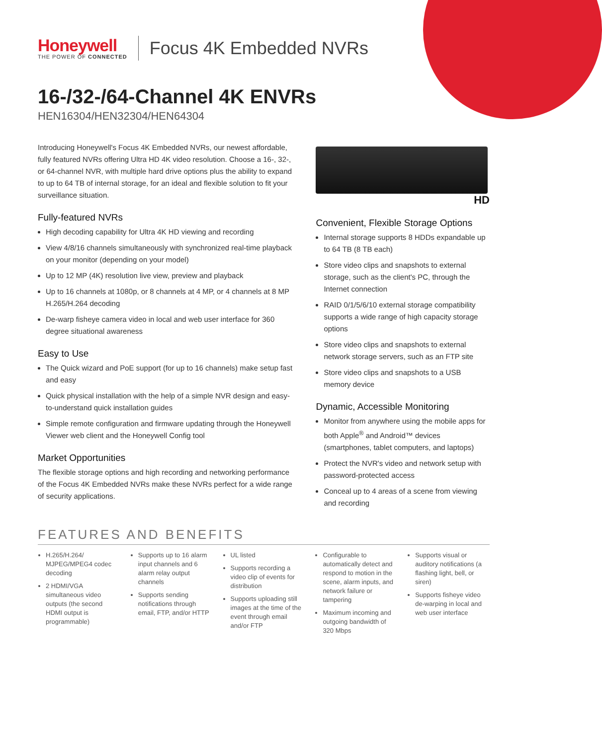Honeywell
THE POWER OF CONNECTED
Focus 4K Embedded NVRs
16-/32-/64-Channel 4K ENVRs
HEN16304/HEN32304/HEN64304
Introducing Honeywell's Focus 4K Embedded NVRs, our newest affordable, fully featured NVRs offering Ultra HD 4K video resolution. Choose a 16-, 32-, or 64-channel NVR, with multiple hard drive options plus the ability to expand to up to 64 TB of internal storage, for an ideal and flexible solution to fit your surveillance situation.
Fully-featured NVRs
High decoding capability for Ultra 4K HD viewing and recording
View 4/8/16 channels simultaneously with synchronized real-time playback on your monitor (depending on your model)
Up to 12 MP (4K) resolution live view, preview and playback
Up to 16 channels at 1080p, or 8 channels at 4 MP, or 4 channels at 8 MP H.265/H.264 decoding
De-warp fisheye camera video in local and web user interface for 360 degree situational awareness
Easy to Use
The Quick wizard and PoE support (for up to 16 channels) make setup fast and easy
Quick physical installation with the help of a simple NVR design and easy-to-understand quick installation guides
Simple remote configuration and firmware updating through the Honeywell Viewer web client and the Honeywell Config tool
Market Opportunities
The flexible storage options and high recording and networking performance of the Focus 4K Embedded NVRs make these NVRs perfect for a wide range of security applications.
HD
Convenient, Flexible Storage Options
Internal storage supports 8 HDDs expandable up to 64 TB (8 TB each)
Store video clips and snapshots to external storage, such as the client's PC, through the Internet connection
RAID 0/1/5/6/10 external storage compatibility supports a wide range of high capacity storage options
Store video clips and snapshots to external network storage servers, such as an FTP site
Store video clips and snapshots to a USB memory device
Dynamic, Accessible Monitoring
Monitor from anywhere using the mobile apps for both Apple<sup>®</sup> and Android™ devices (smartphones, tablet computers, and laptops)
Protect the NVR's video and network setup with password-protected access
Conceal up to 4 areas of a scene from viewing and recording
FEATURES AND BENEFITS
H.265/H.264/ MJPEG/MPEG4 codec decoding
2 HDMI/VGA simultaneous video outputs (the second HDMI output is programmable)
Supports up to 16 alarm input channels and 6 alarm relay output channels
Supports sending notifications through email, FTP, and/or HTTP
UL listed
Supports recording a video clip of events for distribution
Supports uploading still images at the time of the event through email and/or FTP
Configurable to automatically detect and respond to motion in the scene, alarm inputs, and network failure or tampering
Maximum incoming and outgoing bandwidth of 320 Mbps
Supports visual or auditory notifications (a flashing light, bell, or siren)
Supports fisheye video de-warping in local and web user interface